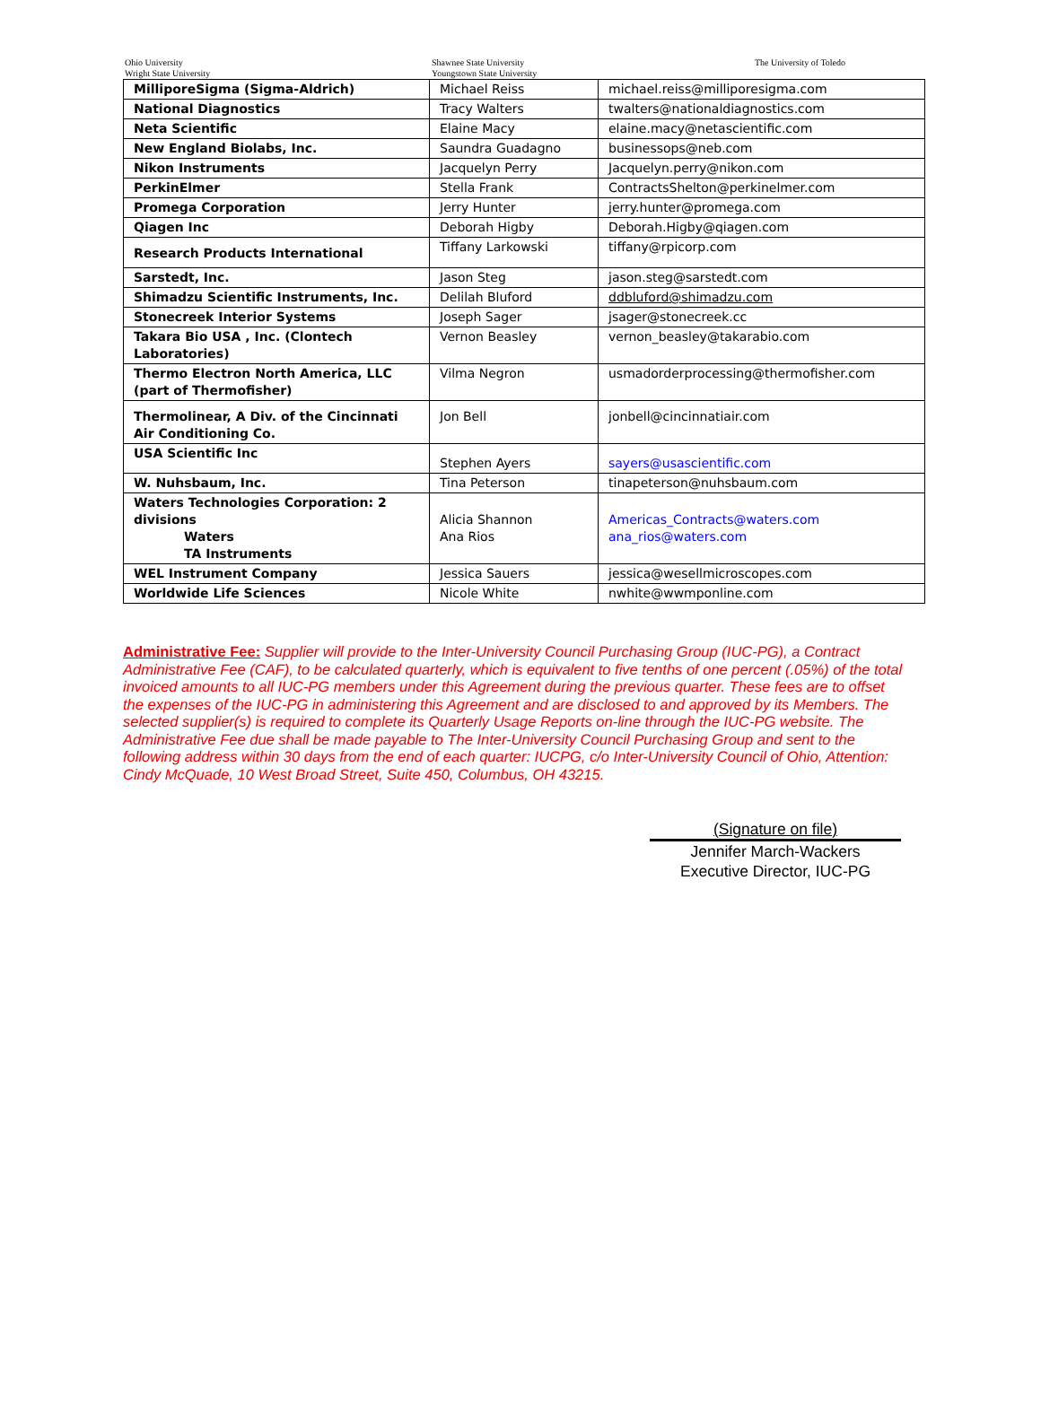Ohio University
Wright State University
Shawnee State University
Youngstown State University
The University of Toledo
| MilliporeSigma (Sigma-Aldrich) | Michael Reiss | michael.reiss@milliporesigma.com |
| National Diagnostics | Tracy Walters | twalters@nationaldiagnostics.com |
| Neta Scientific | Elaine Macy | elaine.macy@netascientific.com |
| New England Biolabs, Inc. | Saundra Guadagno | businessops@neb.com |
| Nikon Instruments | Jacquelyn Perry | Jacquelyn.perry@nikon.com |
| PerkinElmer | Stella Frank | ContractsShelton@perkinelmer.com |
| Promega Corporation | Jerry Hunter | jerry.hunter@promega.com |
| Qiagen Inc | Deborah Higby | Deborah.Higby@qiagen.com |
| Research Products International | Tiffany Larkowski | tiffany@rpicorp.com |
| Sarstedt, Inc. | Jason Steg | jason.steg@sarstedt.com |
| Shimadzu Scientific Instruments, Inc. | Delilah Bluford | ddbluford@shimadzu.com |
| Stonecreek Interior Systems | Joseph Sager | jsager@stonecreek.cc |
| Takara Bio USA , Inc. (Clontech Laboratories) | Vernon Beasley | vernon_beasley@takarabio.com |
| Thermo Electron North America, LLC (part of Thermofisher) | Vilma Negron | usmadorderprocessing@thermofisher.com |
| Thermolinear, A Div. of the Cincinnati Air Conditioning Co. | Jon Bell | jonbell@cincinnatiair.com |
| USA Scientific Inc | Stephen Ayers | sayers@usascientific.com |
| W. Nuhsbaum, Inc. | Tina Peterson | tinapeterson@nuhsbaum.com |
| Waters Technologies Corporation: 2 divisions Waters TA Instruments | Alicia Shannon Ana Rios | Americas_Contracts@waters.com ana_rios@waters.com |
| WEL Instrument Company | Jessica Sauers | jessica@wesellmicroscopes.com |
| Worldwide Life Sciences | Nicole White | nwhite@wwmponline.com |
Administrative Fee: Supplier will provide to the Inter-University Council Purchasing Group (IUC-PG), a Contract Administrative Fee (CAF), to be calculated quarterly, which is equivalent to five tenths of one percent (.05%) of the total invoiced amounts to all IUC-PG members under this Agreement during the previous quarter. These fees are to offset the expenses of the IUC-PG in administering this Agreement and are disclosed to and approved by its Members. The selected supplier(s) is required to complete its Quarterly Usage Reports on-line through the IUC-PG website. The Administrative Fee due shall be made payable to The Inter-University Council Purchasing Group and sent to the following address within 30 days from the end of each quarter: IUCPG, c/o Inter-University Council of Ohio, Attention: Cindy McQuade, 10 West Broad Street, Suite 450, Columbus, OH 43215.
(Signature on file)
Jennifer March-Wackers
Executive Director, IUC-PG